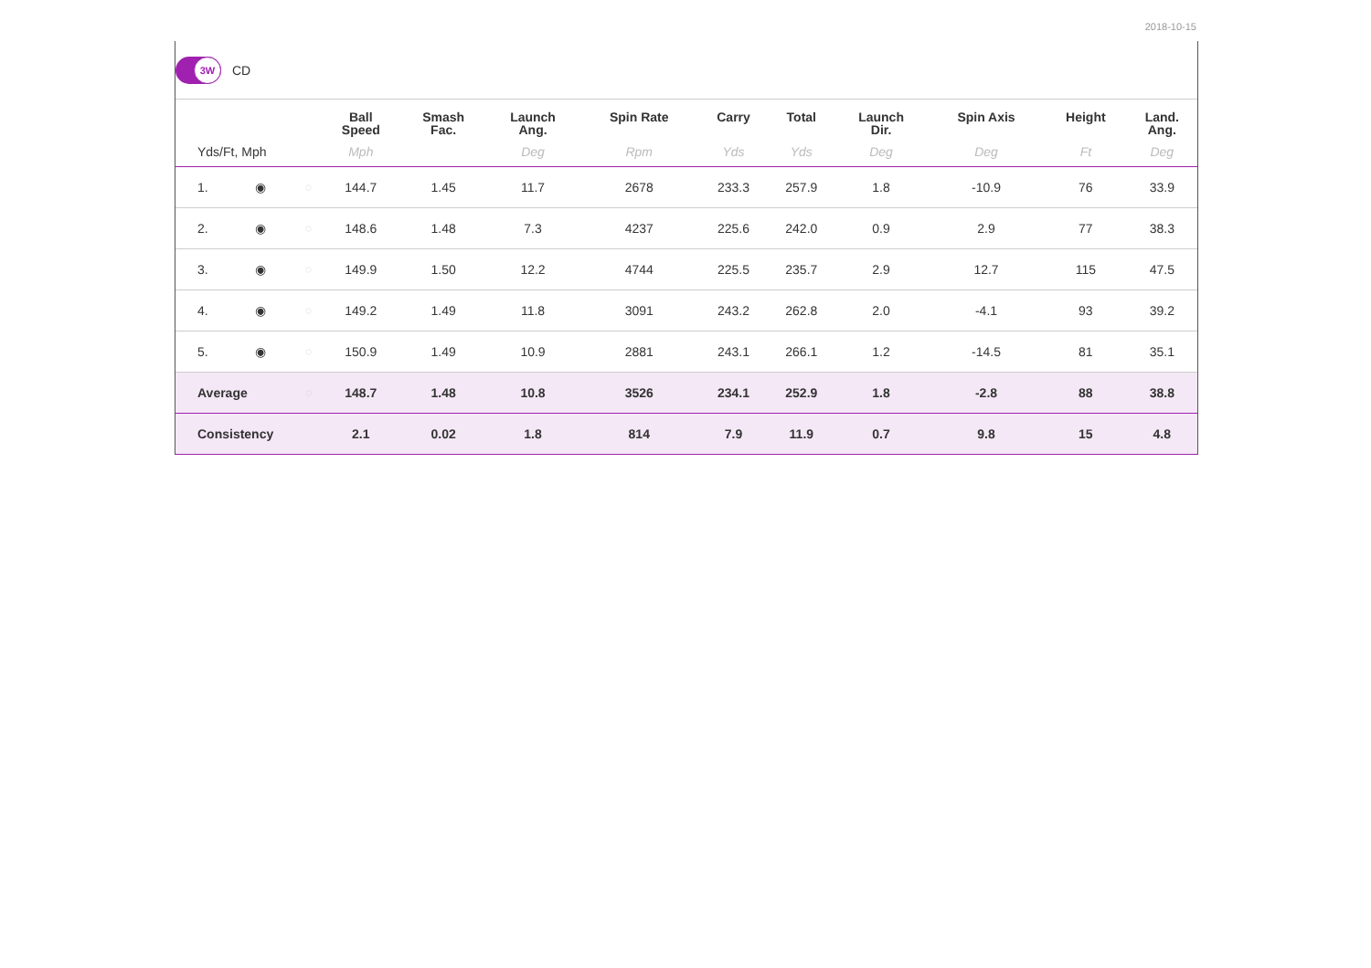2018-10-15
3W
CD
| | | | Ball Speed | Smash Fac. | Launch Ang. | Spin Rate | Carry | Total | Launch Dir. | Spin Axis | Height | Land. Ang. |
| --- | --- | --- | --- | --- | --- | --- | --- | --- | --- | --- | --- | --- |
| Yds/Ft, Mph | | | Mph | | Deg | Rpm | Yds | Yds | Deg | Deg | Ft | Deg |
| 1. | ◉ | ◌ | 144.7 | 1.45 | 11.7 | 2678 | 233.3 | 257.9 | 1.8 | -10.9 | 76 | 33.9 |
| 2. | ◉ | ◌ | 148.6 | 1.48 | 7.3 | 4237 | 225.6 | 242.0 | 0.9 | 2.9 | 77 | 38.3 |
| 3. | ◉ | ◌ | 149.9 | 1.50 | 12.2 | 4744 | 225.5 | 235.7 | 2.9 | 12.7 | 115 | 47.5 |
| 4. | ◉ | ◌ | 149.2 | 1.49 | 11.8 | 3091 | 243.2 | 262.8 | 2.0 | -4.1 | 93 | 39.2 |
| 5. | ◉ | ◌ | 150.9 | 1.49 | 10.9 | 2881 | 243.1 | 266.1 | 1.2 | -14.5 | 81 | 35.1 |
| Average | | ◌ | 148.7 | 1.48 | 10.8 | 3526 | 234.1 | 252.9 | 1.8 | -2.8 | 88 | 38.8 |
| Consistency | | | 2.1 | 0.02 | 1.8 | 814 | 7.9 | 11.9 | 0.7 | 9.8 | 15 | 4.8 |